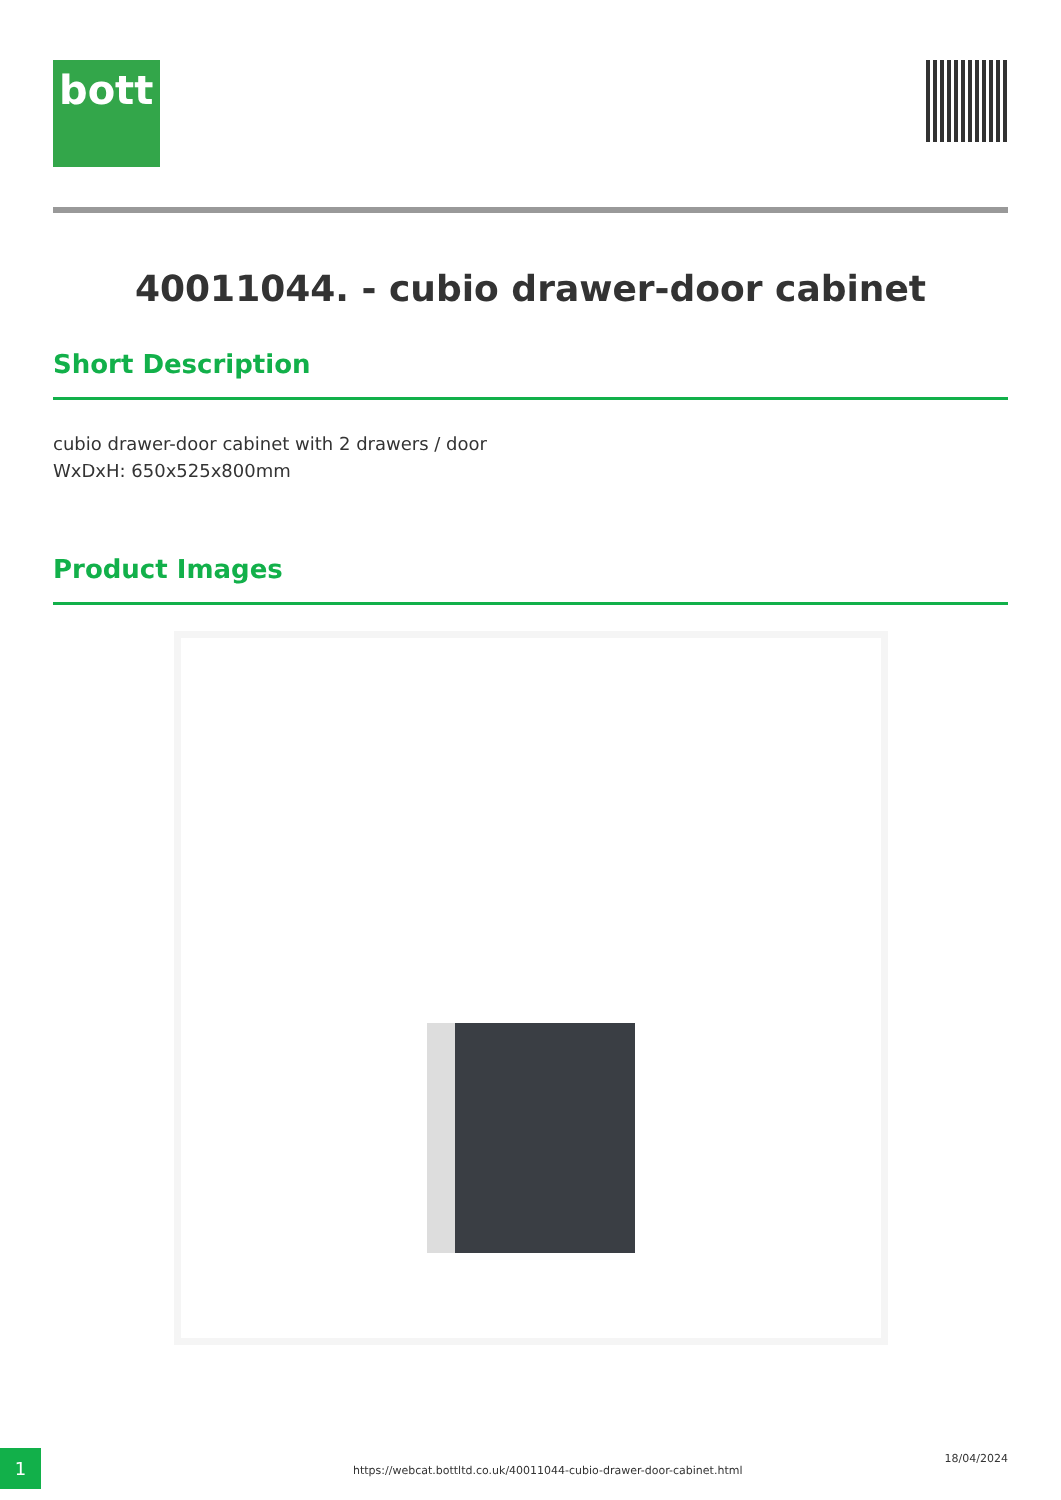bott
40011044. - cubio drawer-door cabinet
Short Description
cubio drawer-door cabinet with 2 drawers / door
WxDxH: 650x525x800mm
Product Images
1
https://webcat.bottltd.co.uk/40011044-cubio-drawer-door-cabinet.html
18/04/2024